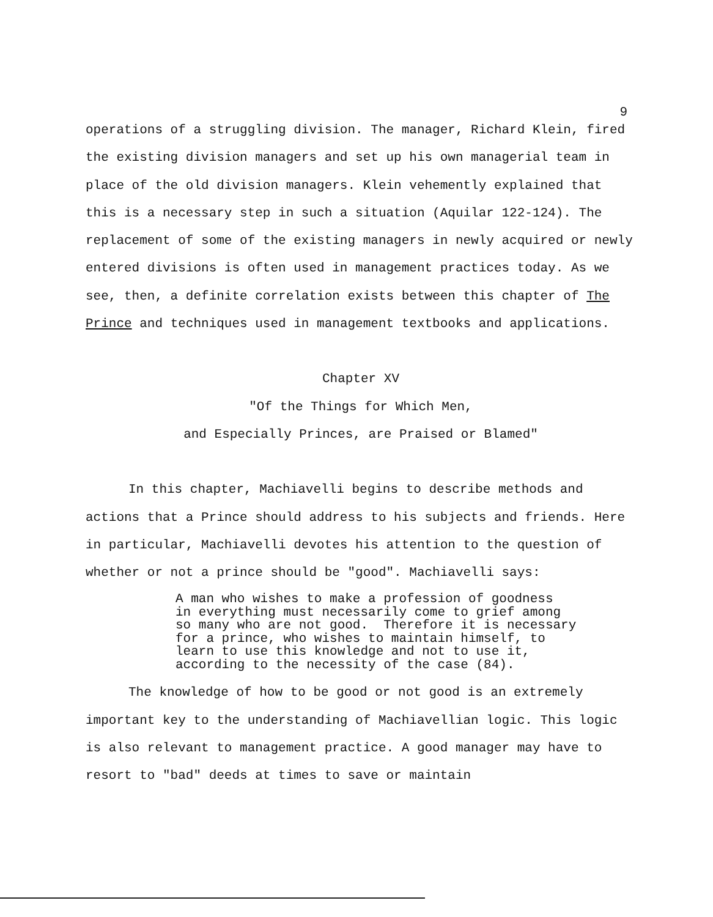9
operations of a struggling division. The manager, Richard Klein, fired the existing division managers and set up his own managerial team in place of the old division managers. Klein vehemently explained that this is a necessary step in such a situation (Aquilar 122-124). The replacement of some of the existing managers in newly acquired or newly entered divisions is often used in management practices today. As we see, then, a definite correlation exists between this chapter of The Prince and techniques used in management textbooks and applications.
Chapter XV
"Of the Things for Which Men,
and Especially Princes, are Praised or Blamed"
In this chapter, Machiavelli begins to describe methods and actions that a Prince should address to his subjects and friends. Here in particular, Machiavelli devotes his attention to the question of whether or not a prince should be "good". Machiavelli says:
A man who wishes to make a profession of goodness in everything must necessarily come to grief among so many who are not good. Therefore it is necessary for a prince, who wishes to maintain himself, to learn to use this knowledge and not to use it, according to the necessity of the case (84).
The knowledge of how to be good or not good is an extremely important key to the understanding of Machiavellian logic. This logic is also relevant to management practice. A good manager may have to resort to "bad" deeds at times to save or maintain